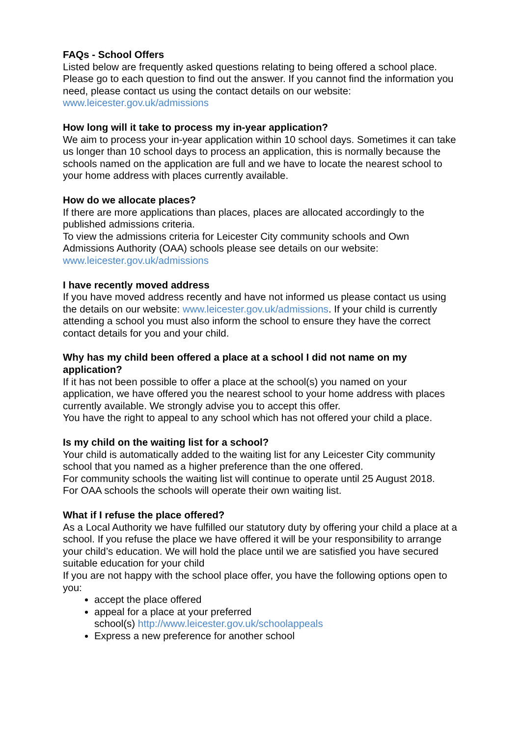FAQs - School Offers
Listed below are frequently asked questions relating to being offered a school place. Please go to each question to find out the answer. If you cannot find the information you need, please contact us using the contact details on our website: www.leicester.gov.uk/admissions
How long will it take to process my in-year application?
We aim to process your in-year application within 10 school days. Sometimes it can take us longer than 10 school days to process an application, this is normally because the schools named on the application are full and we have to locate the nearest school to your home address with places currently available.
How do we allocate places?
If there are more applications than places, places are allocated accordingly to the published admissions criteria.
To view the admissions criteria for Leicester City community schools and Own Admissions Authority (OAA) schools please see details on our website: www.leicester.gov.uk/admissions
I have recently moved address
If you have moved address recently and have not informed us please contact us using the details on our website: www.leicester.gov.uk/admissions. If your child is currently attending a school you must also inform the school to ensure they have the correct contact details for you and your child.
Why has my child been offered a place at a school I did not name on my application?
If it has not been possible to offer a place at the school(s) you named on your application, we have offered you the nearest school to your home address with places currently available. We strongly advise you to accept this offer.
You have the right to appeal to any school which has not offered your child a place.
Is my child on the waiting list for a school?
Your child is automatically added to the waiting list for any Leicester City community school that you named as a higher preference than the one offered.
For community schools the waiting list will continue to operate until 25 August 2018.
For OAA schools the schools will operate their own waiting list.
What if I refuse the place offered?
As a Local Authority we have fulfilled our statutory duty by offering your child a place at a school. If you refuse the place we have offered it will be your responsibility to arrange your child’s education. We will hold the place until we are satisfied you have secured suitable education for your child
If you are not happy with the school place offer, you have the following options open to you:
accept the place offered
appeal for a place at your preferred
school(s) http://www.leicester.gov.uk/schoolappeals
Express a new preference for another school